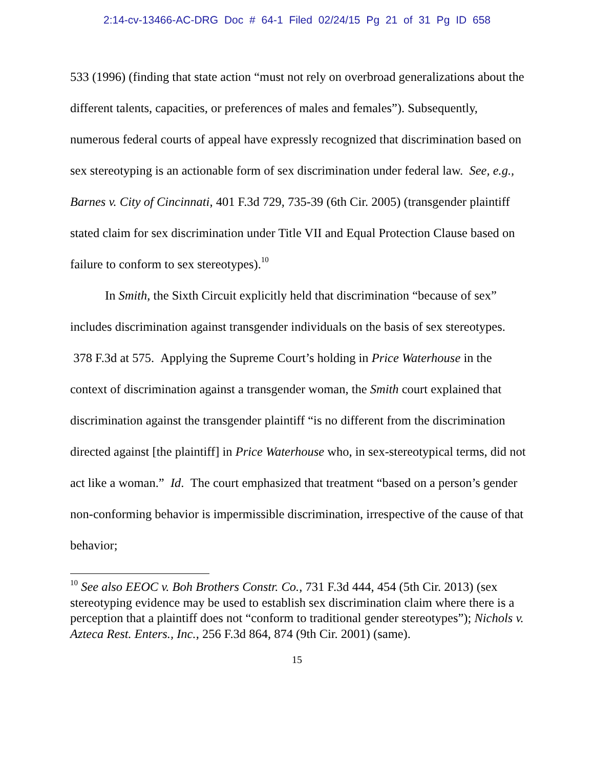2:14-cv-13466-AC-DRG Doc # 64-1 Filed 02/24/15 Pg 21 of 31 Pg ID 658
533 (1996) (finding that state action “must not rely on overbroad generalizations about the different talents, capacities, or preferences of males and females”). Subsequently, numerous federal courts of appeal have expressly recognized that discrimination based on sex stereotyping is an actionable form of sex discrimination under federal law. See, e.g., Barnes v. City of Cincinnati, 401 F.3d 729, 735-39 (6th Cir. 2005) (transgender plaintiff stated claim for sex discrimination under Title VII and Equal Protection Clause based on failure to conform to sex stereotypes).<sup>10</sup>
In Smith, the Sixth Circuit explicitly held that discrimination “because of sex” includes discrimination against transgender individuals on the basis of sex stereotypes. 378 F.3d at 575. Applying the Supreme Court’s holding in Price Waterhouse in the context of discrimination against a transgender woman, the Smith court explained that discrimination against the transgender plaintiff “is no different from the discrimination directed against [the plaintiff] in Price Waterhouse who, in sex-stereotypical terms, did not act like a woman.” Id. The court emphasized that treatment “based on a person’s gender non-conforming behavior is impermissible discrimination, irrespective of the cause of that behavior;
<sup>10</sup> See also EEOC v. Boh Brothers Constr. Co., 731 F.3d 444, 454 (5th Cir. 2013) (sex stereotyping evidence may be used to establish sex discrimination claim where there is a perception that a plaintiff does not “conform to traditional gender stereotypes”); Nichols v. Azteca Rest. Enters., Inc., 256 F.3d 864, 874 (9th Cir. 2001) (same).
15